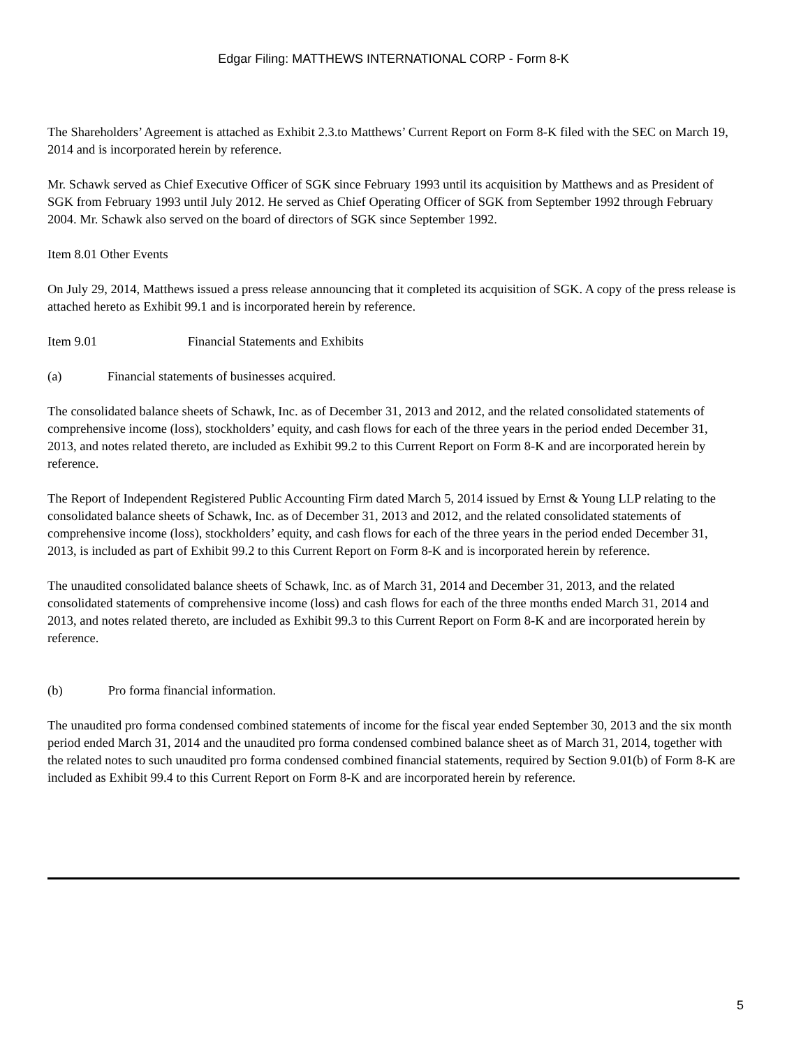Edgar Filing: MATTHEWS INTERNATIONAL CORP - Form 8-K
The Shareholders’ Agreement is attached as Exhibit 2.3.to Matthews’ Current Report on Form 8-K filed with the SEC on March 19, 2014 and is incorporated herein by reference.
Mr. Schawk served as Chief Executive Officer of SGK since February 1993 until its acquisition by Matthews and as President of SGK from February 1993 until July 2012. He served as Chief Operating Officer of SGK from September 1992 through February 2004. Mr. Schawk also served on the board of directors of SGK since September 1992.
Item 8.01 Other Events
On July 29, 2014, Matthews issued a press release announcing that it completed its acquisition of SGK. A copy of the press release is attached hereto as Exhibit 99.1 and is incorporated herein by reference.
Item 9.01 Financial Statements and Exhibits
(a) Financial statements of businesses acquired.
The consolidated balance sheets of Schawk, Inc. as of December 31, 2013 and 2012, and the related consolidated statements of comprehensive income (loss), stockholders’ equity, and cash flows for each of the three years in the period ended December 31, 2013, and notes related thereto, are included as Exhibit 99.2 to this Current Report on Form 8-K and are incorporated herein by reference.
The Report of Independent Registered Public Accounting Firm dated March 5, 2014 issued by Ernst & Young LLP relating to the consolidated balance sheets of Schawk, Inc. as of December 31, 2013 and 2012, and the related consolidated statements of comprehensive income (loss), stockholders’ equity, and cash flows for each of the three years in the period ended December 31, 2013, is included as part of Exhibit 99.2 to this Current Report on Form 8-K and is incorporated herein by reference.
The unaudited consolidated balance sheets of Schawk, Inc. as of March 31, 2014 and December 31, 2013, and the related consolidated statements of comprehensive income (loss) and cash flows for each of the three months ended March 31, 2014 and 2013, and notes related thereto, are included as Exhibit 99.3 to this Current Report on Form 8-K and are incorporated herein by reference.
(b) Pro forma financial information.
The unaudited pro forma condensed combined statements of income for the fiscal year ended September 30, 2013 and the six month period ended March 31, 2014 and the unaudited pro forma condensed combined balance sheet as of March 31, 2014, together with the related notes to such unaudited pro forma condensed combined financial statements, required by Section 9.01(b) of Form 8-K are included as Exhibit 99.4 to this Current Report on Form 8-K and are incorporated herein by reference.
5